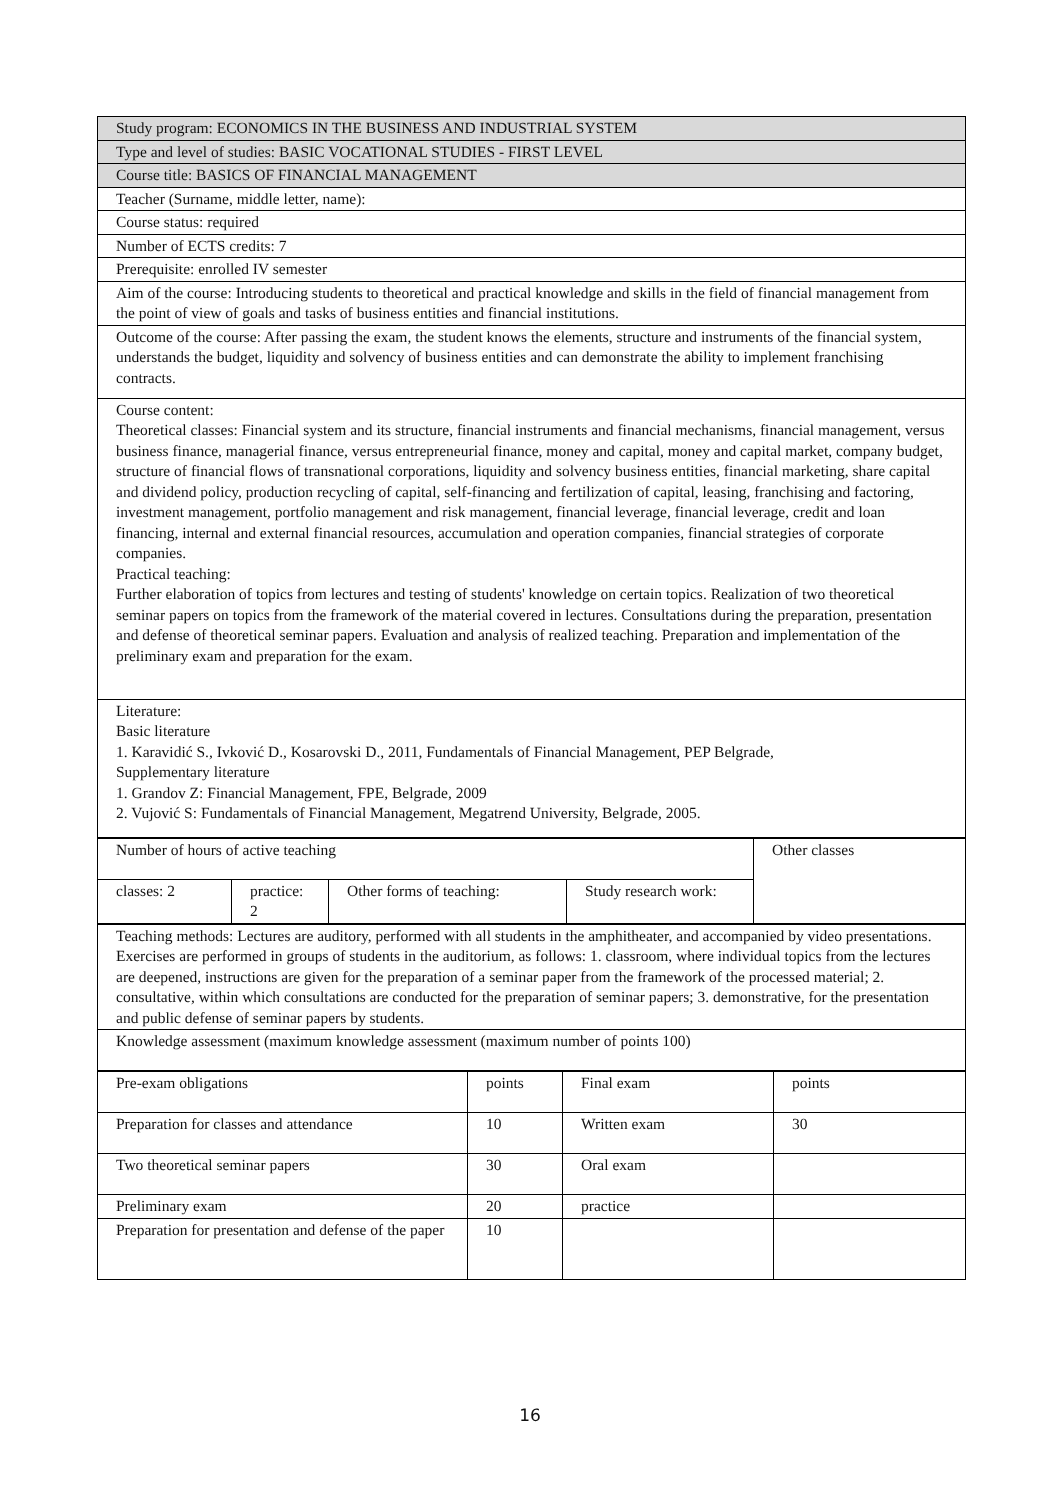| Study program: ECONOMICS IN THE BUSINESS AND INDUSTRIAL SYSTEM |
| Type and level of studies: BASIC VOCATIONAL STUDIES - FIRST LEVEL |
| Course title: BASICS OF FINANCIAL MANAGEMENT |
| Teacher (Surname, middle letter, name): |
| Course status: required |
| Number of ECTS credits: 7 |
| Prerequisite: enrolled IV semester |
| Aim of the course: Introducing students to theoretical and practical knowledge and skills in the field of financial management from the point of view of goals and tasks of business entities and financial institutions. |
| Outcome of the course: After passing the exam, the student knows the elements, structure and instruments of the financial system, understands the budget, liquidity and solvency of business entities and can demonstrate the ability to implement franchising contracts. |
| Course content: Theoretical classes: Financial system and its structure, financial instruments and financial mechanisms, financial management, versus business finance, managerial finance, versus entrepreneurial finance, money and capital, money and capital market, company budget, structure of financial flows of transnational corporations, liquidity and solvency business entities, financial marketing, share capital and dividend policy, production recycling of capital, self-financing and fertilization of capital, leasing, franchising and factoring, investment management, portfolio management and risk management, financial leverage, financial leverage, credit and loan financing, internal and external financial resources, accumulation and operation companies, financial strategies of corporate companies. Practical teaching: Further elaboration of topics from lectures and testing of students' knowledge on certain topics. Realization of two theoretical seminar papers on topics from the framework of the material covered in lectures. Consultations during the preparation, presentation and defense of theoretical seminar papers. Evaluation and analysis of realized teaching. Preparation and implementation of the preliminary exam and preparation for the exam. |
| Literature: Basic literature 1. Karavidić S., Ivković D., Kosarovski D., 2011, Fundamentals of Financial Management, PEP Belgrade, Supplementary literature 1. Grandov Z: Financial Management, FPE, Belgrade, 2009 2. Vujović S: Fundamentals of Financial Management, Megatrend University, Belgrade, 2005. |
| Number of hours of active teaching | | | | Other classes |
| classes: 2 | practice: 2 | Other forms of teaching: | Study research work: | |
| Teaching methods: Lectures are auditory, performed with all students in the amphitheater, and accompanied by video presentations. Exercises are performed in groups of students in the auditorium, as follows: 1. classroom, where individual topics from the lectures are deepened, instructions are given for the preparation of a seminar paper from the framework of the processed material; 2. consultative, within which consultations are conducted for the preparation of seminar papers; 3. demonstrative, for the presentation and public defense of seminar papers by students. |
| Knowledge assessment (maximum knowledge assessment (maximum number of points 100) |
| Pre-exam obligations | points | Final exam | points |
| Preparation for classes and attendance | 10 | Written exam | 30 |
| Two theoretical seminar papers | 30 | Oral exam | |
| Preliminary exam | 20 | practice | |
| Preparation for presentation and defense of the paper | 10 | | |
16